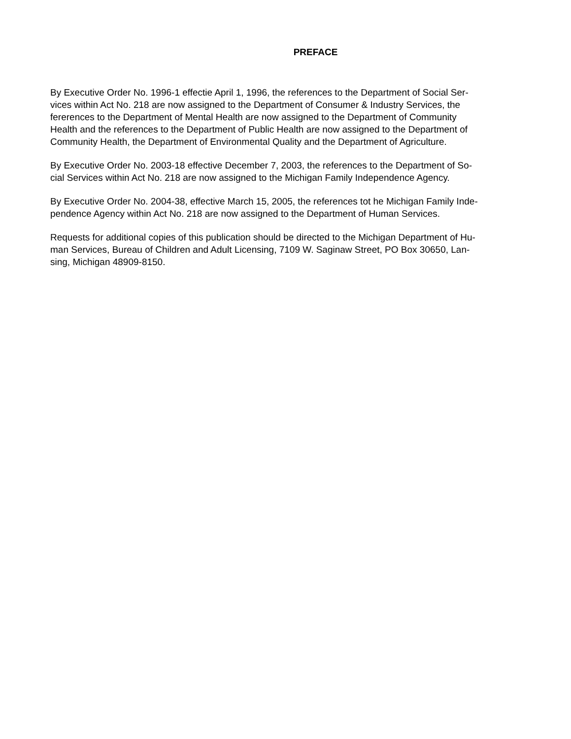PREFACE
By Executive Order No. 1996-1 effectie April 1, 1996, the references to the Department of Social Ser-
vices within Act No. 218 are now assigned to the Department of Consumer & Industry Services, the
fererences to the Department of Mental Health are now assigned to the Department of Community
Health and the references to the Department of Public Health are now assigned to the Department of
Community Health, the Department of Environmental Quality and the Department of Agriculture.
By Executive Order No. 2003-18 effective December 7, 2003, the references to the Department of So-
cial Services within Act No. 218 are now assigned to the Michigan Family Independence Agency.
By Executive Order No. 2004-38, effective March 15, 2005, the references tot he Michigan Family Inde-
pendence Agency within Act No. 218 are now assigned to the Department of Human Services.
Requests for additional copies of this publication should be directed to the Michigan Department of Hu-
man Services, Bureau of Children and Adult Licensing, 7109 W. Saginaw Street, PO Box 30650, Lan-
sing, Michigan 48909-8150.